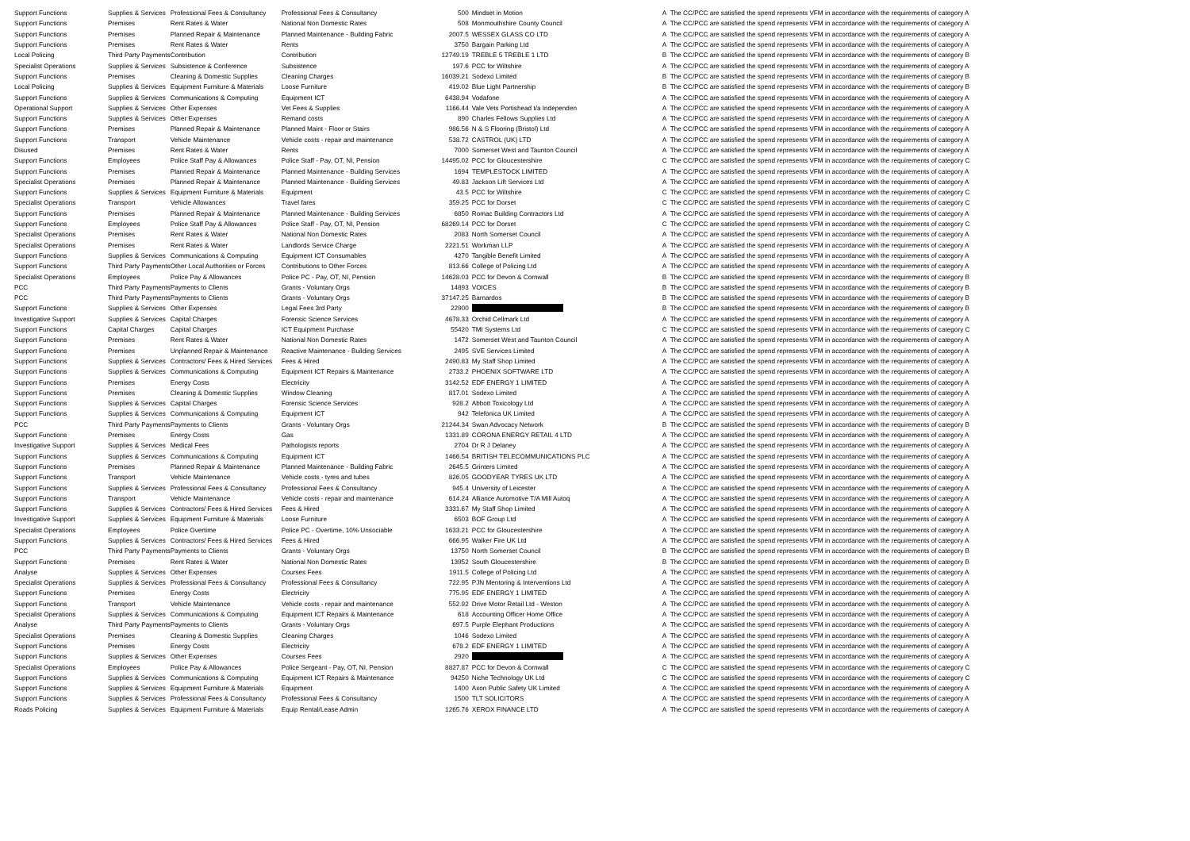| Support Functions | Supplies & Services | Professional Fees & Consultancy | Professional Fees & Consultancy | 500 | Mindset in Motion | A | The CC/PCC are satisfied the spend represents VFM in accordance with the requirements of category A |
| Support Functions | Premises | Rent Rates & Water | National Non Domestic Rates | 508 | Monmouthshire County Council | A | The CC/PCC are satisfied the spend represents VFM in accordance with the requirements of category A |
| Support Functions | Premises | Planned Repair & Maintenance | Planned Maintenance - Building Fabric | 2007.5 | WESSEX GLASS CO LTD | A | The CC/PCC are satisfied the spend represents VFM in accordance with the requirements of category A |
| Support Functions | Premises | Rent Rates & Water | Rents | 3750 | Bargain Parking Ltd | A | The CC/PCC are satisfied the spend represents VFM in accordance with the requirements of category A |
| Local Policing | Third Party Payments | Contribution | Contribution | 12749.19 | TREBLE 5 TREBLE 1 LTD | B | The CC/PCC are satisfied the spend represents VFM in accordance with the requirements of category B |
| Specialist Operations | Supplies & Services | Subsistence & Conference | Subsistence | 197.6 | PCC for Wiltshire | A | The CC/PCC are satisfied the spend represents VFM in accordance with the requirements of category A |
| Support Functions | Premises | Cleaning & Domestic Supplies | Cleaning Charges | 16039.21 | Sodexo Limited | B | The CC/PCC are satisfied the spend represents VFM in accordance with the requirements of category B |
| Local Policing | Supplies & Services | Equipment Furniture & Materials | Loose Furniture | 419.02 | Blue Light Partnership | B | The CC/PCC are satisfied the spend represents VFM in accordance with the requirements of category B |
| Support Functions | Supplies & Services | Communications & Computing | Equipment ICT | 6438.94 | Vodafone | A | The CC/PCC are satisfied the spend represents VFM in accordance with the requirements of category A |
| Operational Support | Supplies & Services | Other Expenses | Vet Fees & Supplies | 1166.44 | Vale Vets Portishead t/a Independen | A | The CC/PCC are satisfied the spend represents VFM in accordance with the requirements of category A |
| Support Functions | Supplies & Services | Other Expenses | Remand costs | 890 | Charles Fellows Supplies Ltd | A | The CC/PCC are satisfied the spend represents VFM in accordance with the requirements of category A |
| Support Functions | Premises | Planned Repair & Maintenance | Planned Maint - Floor or Stairs | 986.56 | N & S Flooring (Bristol) Ltd | A | The CC/PCC are satisfied the spend represents VFM in accordance with the requirements of category A |
| Support Functions | Transport | Vehicle Maintenance | Vehicle costs - repair and maintenance | 538.72 | CASTROL (UK) LTD | A | The CC/PCC are satisfied the spend represents VFM in accordance with the requirements of category A |
| Disused | Premises | Rent Rates & Water | Rents | 7000 | Somerset West and Taunton Council | A | The CC/PCC are satisfied the spend represents VFM in accordance with the requirements of category A |
| Support Functions | Employees | Police Staff Pay & Allowances | Police Staff - Pay, OT, NI, Pension | 14495.02 | PCC for Gloucestershire | C | The CC/PCC are satisfied the spend represents VFM in accordance with the requirements of category C |
| Support Functions | Premises | Planned Repair & Maintenance | Planned Maintenance - Building Services | 1694 | TEMPLESTOCK LIMITED | A | The CC/PCC are satisfied the spend represents VFM in accordance with the requirements of category A |
| Specialist Operations | Premises | Planned Repair & Maintenance | Planned Maintenance - Building Services | 49.83 | Jackson Lift Services Ltd | A | The CC/PCC are satisfied the spend represents VFM in accordance with the requirements of category A |
| Support Functions | Supplies & Services | Equipment Furniture & Materials | Equipment | 43.5 | PCC for Wiltshire | C | The CC/PCC are satisfied the spend represents VFM in accordance with the requirements of category C |
| Specialist Operations | Transport | Vehicle Allowances | Travel fares | 359.25 | PCC for Dorset | C | The CC/PCC are satisfied the spend represents VFM in accordance with the requirements of category C |
| Support Functions | Premises | Planned Repair & Maintenance | Planned Maintenance - Building Services | 6850 | Romac Building Contractors Ltd | A | The CC/PCC are satisfied the spend represents VFM in accordance with the requirements of category A |
| Support Functions | Employees | Police Staff Pay & Allowances | Police Staff - Pay, OT, NI, Pension | 68269.14 | PCC for Dorset | C | The CC/PCC are satisfied the spend represents VFM in accordance with the requirements of category C |
| Specialist Operations | Premises | Rent Rates & Water | National Non Domestic Rates | 2083 | North Somerset Council | A | The CC/PCC are satisfied the spend represents VFM in accordance with the requirements of category A |
| Specialist Operations | Premises | Rent Rates & Water | Landlords Service Charge | 2221.51 | Workman LLP | A | The CC/PCC are satisfied the spend represents VFM in accordance with the requirements of category A |
| Support Functions | Supplies & Services | Communications & Computing | Equipment ICT Consumables | 4270 | Tangible Benefit Limited | A | The CC/PCC are satisfied the spend represents VFM in accordance with the requirements of category A |
| Support Functions | Third Party Payments | Other Local Authorities or Forces | Contributions to Other Forces | 813.66 | College of Policing Ltd | A | The CC/PCC are satisfied the spend represents VFM in accordance with the requirements of category A |
| Specialist Operations | Employees | Police Pay & Allowances | Police PC - Pay, OT, NI, Pension | 14628.03 | PCC for Devon & Cornwall | B | The CC/PCC are satisfied the spend represents VFM in accordance with the requirements of category B |
| PCC | Third Party Payments | Payments to Clients | Grants - Voluntary Orgs | 14893 | VOICES | B | The CC/PCC are satisfied the spend represents VFM in accordance with the requirements of category B |
| PCC | Third Party Payments | Payments to Clients | Grants - Voluntary Orgs | 37147.25 | Barnardos | B | The CC/PCC are satisfied the spend represents VFM in accordance with the requirements of category B |
| Support Functions | Supplies & Services | Other Expenses | Legal Fees 3rd Party | 22900 | | B | The CC/PCC are satisfied the spend represents VFM in accordance with the requirements of category B |
| Investigative Support | Supplies & Services | Capital Charges | Forensic Science Services | 4678.33 | Orchid Cellmark Ltd | A | The CC/PCC are satisfied the spend represents VFM in accordance with the requirements of category A |
| Support Functions | Capital Charges | Capital Charges | ICT Equipment Purchase | 55420 | TMI Systems Ltd | C | The CC/PCC are satisfied the spend represents VFM in accordance with the requirements of category C |
| Support Functions | Premises | Rent Rates & Water | National Non Domestic Rates | 1472 | Somerset West and Taunton Council | A | The CC/PCC are satisfied the spend represents VFM in accordance with the requirements of category A |
| Support Functions | Premises | Unplanned Repair & Maintenance | Reactive Maintenance - Building Services | 2495 | SVE Services Limited | A | The CC/PCC are satisfied the spend represents VFM in accordance with the requirements of category A |
| Support Functions | Supplies & Services | Contractors/ Fees & Hired Services | Fees & Hired | 2490.83 | My Staff Shop Limited | A | The CC/PCC are satisfied the spend represents VFM in accordance with the requirements of category A |
| Support Functions | Supplies & Services | Communications & Computing | Equipment ICT Repairs & Maintenance | 2733.2 | PHOENIX SOFTWARE LTD | A | The CC/PCC are satisfied the spend represents VFM in accordance with the requirements of category A |
| Support Functions | Premises | Energy Costs | Electricity | 3142.52 | EDF ENERGY 1 LIMITED | A | The CC/PCC are satisfied the spend represents VFM in accordance with the requirements of category A |
| Support Functions | Premises | Cleaning & Domestic Supplies | Window Cleaning | 817.01 | Sodexo Limited | A | The CC/PCC are satisfied the spend represents VFM in accordance with the requirements of category A |
| Support Functions | Supplies & Services | Capital Charges | Forensic Science Services | 928.2 | Abbott Toxicology Ltd | A | The CC/PCC are satisfied the spend represents VFM in accordance with the requirements of category A |
| Support Functions | Supplies & Services | Communications & Computing | Equipment ICT | 942 | Telefonica UK Limited | A | The CC/PCC are satisfied the spend represents VFM in accordance with the requirements of category A |
| PCC | Third Party Payments | Payments to Clients | Grants - Voluntary Orgs | 21244.34 | Swan Advocacy Network | B | The CC/PCC are satisfied the spend represents VFM in accordance with the requirements of category B |
| Support Functions | Premises | Energy Costs | Gas | 1331.89 | CORONA ENERGY RETAIL 4 LTD | A | The CC/PCC are satisfied the spend represents VFM in accordance with the requirements of category A |
| Investigative Support | Supplies & Services | Medical Fees | Pathologists reports | 2704 | Dr R J Delaney | A | The CC/PCC are satisfied the spend represents VFM in accordance with the requirements of category A |
| Support Functions | Supplies & Services | Communications & Computing | Equipment ICT | 1466.54 | BRITISH TELECOMMUNICATIONS PLC | A | The CC/PCC are satisfied the spend represents VFM in accordance with the requirements of category A |
| Support Functions | Premises | Planned Repair & Maintenance | Planned Maintenance - Building Fabric | 2645.5 | Grinters Limited | A | The CC/PCC are satisfied the spend represents VFM in accordance with the requirements of category A |
| Support Functions | Transport | Vehicle Maintenance | Vehicle costs - tyres and tubes | 826.05 | GOODYEAR TYRES UK LTD | A | The CC/PCC are satisfied the spend represents VFM in accordance with the requirements of category A |
| Support Functions | Supplies & Services | Professional Fees & Consultancy | Professional Fees & Consultancy | 945.4 | University of Leicester | A | The CC/PCC are satisfied the spend represents VFM in accordance with the requirements of category A |
| Support Functions | Transport | Vehicle Maintenance | Vehicle costs - repair and maintenance | 614.24 | Alliance Automotive T/A Mill Autoq | A | The CC/PCC are satisfied the spend represents VFM in accordance with the requirements of category A |
| Support Functions | Supplies & Services | Contractors/ Fees & Hired Services | Fees & Hired | 3331.67 | My Staff Shop Limited | A | The CC/PCC are satisfied the spend represents VFM in accordance with the requirements of category A |
| Investigative Support | Supplies & Services | Equipment Furniture & Materials | Loose Furniture | 6503 | BOF Group Ltd | A | The CC/PCC are satisfied the spend represents VFM in accordance with the requirements of category A |
| Specialist Operations | Employees | Police Overtime | Police PC - Overtime, 10% Unsociable | 1633.21 | PCC for Gloucestershire | A | The CC/PCC are satisfied the spend represents VFM in accordance with the requirements of category A |
| Support Functions | Supplies & Services | Contractors/ Fees & Hired Services | Fees & Hired | 666.95 | Walker Fire UK Ltd | A | The CC/PCC are satisfied the spend represents VFM in accordance with the requirements of category A |
| PCC | Third Party Payments | Payments to Clients | Grants - Voluntary Orgs | 13750 | North Somerset Council | B | The CC/PCC are satisfied the spend represents VFM in accordance with the requirements of category B |
| Support Functions | Premises | Rent Rates & Water | National Non Domestic Rates | 13952 | South Gloucestershire | B | The CC/PCC are satisfied the spend represents VFM in accordance with the requirements of category B |
| Analyse | Supplies & Services | Other Expenses | Courses Fees | 1911.5 | College of Policing Ltd | A | The CC/PCC are satisfied the spend represents VFM in accordance with the requirements of category A |
| Specialist Operations | Supplies & Services | Professional Fees & Consultancy | Professional Fees & Consultancy | 722.95 | PJN Mentoring & Interventions Ltd | A | The CC/PCC are satisfied the spend represents VFM in accordance with the requirements of category A |
| Support Functions | Premises | Energy Costs | Electricity | 775.95 | EDF ENERGY 1 LIMITED | A | The CC/PCC are satisfied the spend represents VFM in accordance with the requirements of category A |
| Support Functions | Transport | Vehicle Maintenance | Vehicle costs - repair and maintenance | 552.92 | Drive Motor Retail Ltd - Weston | A | The CC/PCC are satisfied the spend represents VFM in accordance with the requirements of category A |
| Specialist Operations | Supplies & Services | Communications & Computing | Equipment ICT Repairs & Maintenance | 618 | Accounting Officer Home Office | A | The CC/PCC are satisfied the spend represents VFM in accordance with the requirements of category A |
| Analyse | Third Party Payments | Payments to Clients | Grants - Voluntary Orgs | 697.5 | Purple Elephant Productions | A | The CC/PCC are satisfied the spend represents VFM in accordance with the requirements of category A |
| Specialist Operations | Premises | Cleaning & Domestic Supplies | Cleaning Charges | 1046 | Sodexo Limited | A | The CC/PCC are satisfied the spend represents VFM in accordance with the requirements of category A |
| Support Functions | Premises | Energy Costs | Electricity | 678.2 | EDF ENERGY 1 LIMITED | A | The CC/PCC are satisfied the spend represents VFM in accordance with the requirements of category A |
| Support Functions | Supplies & Services | Other Expenses | Courses Fees | 2920 | | A | The CC/PCC are satisfied the spend represents VFM in accordance with the requirements of category A |
| Specialist Operations | Employees | Police Pay & Allowances | Police Sergeant - Pay, OT, NI, Pension | 8827.87 | PCC for Devon & Cornwall | C | The CC/PCC are satisfied the spend represents VFM in accordance with the requirements of category C |
| Support Functions | Supplies & Services | Communications & Computing | Equipment ICT Repairs & Maintenance | 94250 | Niche Technology UK Ltd | C | The CC/PCC are satisfied the spend represents VFM in accordance with the requirements of category C |
| Support Functions | Supplies & Services | Equipment Furniture & Materials | Equipment | 1400 | Axon Public Safety UK Limited | A | The CC/PCC are satisfied the spend represents VFM in accordance with the requirements of category A |
| Support Functions | Supplies & Services | Professional Fees & Consultancy | Professional Fees & Consultancy | 1500 | TLT SOLICITORS | A | The CC/PCC are satisfied the spend represents VFM in accordance with the requirements of category A |
| Roads Policing | Supplies & Services | Equipment Furniture & Materials | Equip Rental/Lease Admin | 1265.76 | XEROX FINANCE LTD | A | The CC/PCC are satisfied the spend represents VFM in accordance with the requirements of category A |